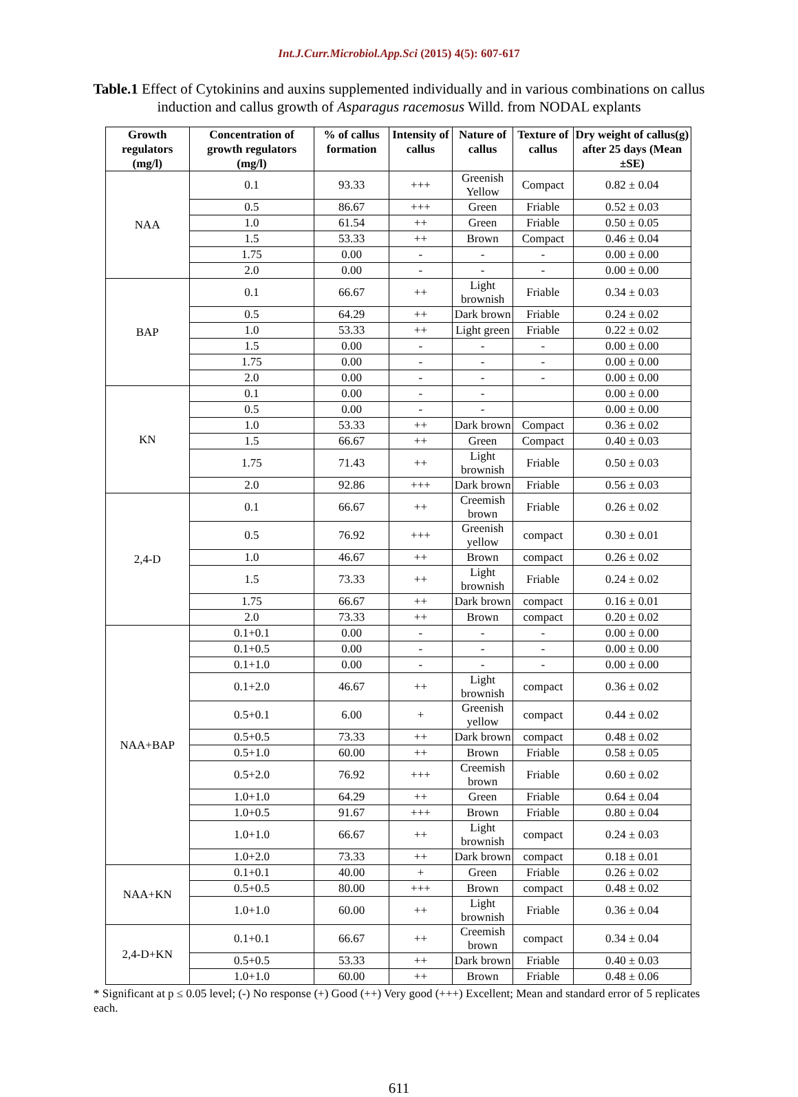Int.J.Curr.Microbiol.App.Sci (2015) 4(5): 607-617
Table.1 Effect of Cytokinins and auxins supplemented individually and in various combinations on callus induction and callus growth of Asparagus racemosus Willd. from NODAL explants
| Growth regulators (mg/l) | Concentration of growth regulators (mg/l) | % of callus formation | Intensity of callus | Nature of callus | Texture of callus | Dry weight of callus(g) after 25 days (Mean ±SE) |
| --- | --- | --- | --- | --- | --- | --- |
| NAA | 0.1 | 93.33 | +++ | Greenish Yellow | Compact | 0.82 ± 0.04 |
| | 0.5 | 86.67 | +++ | Green | Friable | 0.52 ± 0.03 |
| | 1.0 | 61.54 | ++ | Green | Friable | 0.50 ± 0.05 |
| | 1.5 | 53.33 | ++ | Brown | Compact | 0.46 ± 0.04 |
| | 1.75 | 0.00 | - | - | - | 0.00 ± 0.00 |
| | 2.0 | 0.00 | - | - | - | 0.00 ± 0.00 |
| BAP | 0.1 | 66.67 | ++ | Light brownish | Friable | 0.34 ± 0.03 |
| | 0.5 | 64.29 | ++ | Dark brown | Friable | 0.24 ± 0.02 |
| | 1.0 | 53.33 | ++ | Light green | Friable | 0.22 ± 0.02 |
| | 1.5 | 0.00 | - | - | - | 0.00 ± 0.00 |
| | 1.75 | 0.00 | - | - | - | 0.00 ± 0.00 |
| | 2.0 | 0.00 | - | - | - | 0.00 ± 0.00 |
| KN | 0.1 | 0.00 | - | - | | 0.00 ± 0.00 |
| | 0.5 | 0.00 | - | - | | 0.00 ± 0.00 |
| | 1.0 | 53.33 | ++ | Dark brown | Compact | 0.36 ± 0.02 |
| | 1.5 | 66.67 | ++ | Green | Compact | 0.40 ± 0.03 |
| | 1.75 | 71.43 | ++ | Light brownish | Friable | 0.50 ± 0.03 |
| | 2.0 | 92.86 | +++ | Dark brown | Friable | 0.56 ± 0.03 |
| 2,4-D | 0.1 | 66.67 | ++ | Creemish brown | Friable | 0.26 ± 0.02 |
| | 0.5 | 76.92 | +++ | Greenish yellow | compact | 0.30 ± 0.01 |
| | 1.0 | 46.67 | ++ | Brown | compact | 0.26 ± 0.02 |
| | 1.5 | 73.33 | ++ | Light brownish | Friable | 0.24 ± 0.02 |
| | 1.75 | 66.67 | ++ | Dark brown | compact | 0.16 ± 0.01 |
| | 2.0 | 73.33 | ++ | Brown | compact | 0.20 ± 0.02 |
| NAA+BAP | 0.1+0.1 | 0.00 | - | - | - | 0.00 ± 0.00 |
| | 0.1+0.5 | 0.00 | - | - | - | 0.00 ± 0.00 |
| | 0.1+1.0 | 0.00 | - | - | - | 0.00 ± 0.00 |
| | 0.1+2.0 | 46.67 | ++ | Light brownish | compact | 0.36 ± 0.02 |
| | 0.5+0.1 | 6.00 | + | Greenish yellow | compact | 0.44 ± 0.02 |
| | 0.5+0.5 | 73.33 | ++ | Dark brown | compact | 0.48 ± 0.02 |
| | 0.5+1.0 | 60.00 | ++ | Brown | Friable | 0.58 ± 0.05 |
| | 0.5+2.0 | 76.92 | +++ | Creemish brown | Friable | 0.60 ± 0.02 |
| | 1.0+1.0 | 64.29 | ++ | Green | Friable | 0.64 ± 0.04 |
| | 1.0+0.5 | 91.67 | +++ | Brown | Friable | 0.80 ± 0.04 |
| | 1.0+1.0 | 66.67 | ++ | Light brownish | compact | 0.24 ± 0.03 |
| | 1.0+2.0 | 73.33 | ++ | Dark brown | compact | 0.18 ± 0.01 |
| NAA+KN | 0.1+0.1 | 40.00 | + | Green | Friable | 0.26 ± 0.02 |
| | 0.5+0.5 | 80.00 | +++ | Brown | compact | 0.48 ± 0.02 |
| | 1.0+1.0 | 60.00 | ++ | Light brownish | Friable | 0.36 ± 0.04 |
| 2,4-D+KN | 0.1+0.1 | 66.67 | ++ | Creemish brown | compact | 0.34 ± 0.04 |
| | 0.5+0.5 | 53.33 | ++ | Dark brown | Friable | 0.40 ± 0.03 |
| | 1.0+1.0 | 60.00 | ++ | Brown | Friable | 0.48 ± 0.06 |
* Significant at p ≤ 0.05 level; (-) No response (+) Good (++) Very good (+++) Excellent; Mean and standard error of 5 replicates each.
611